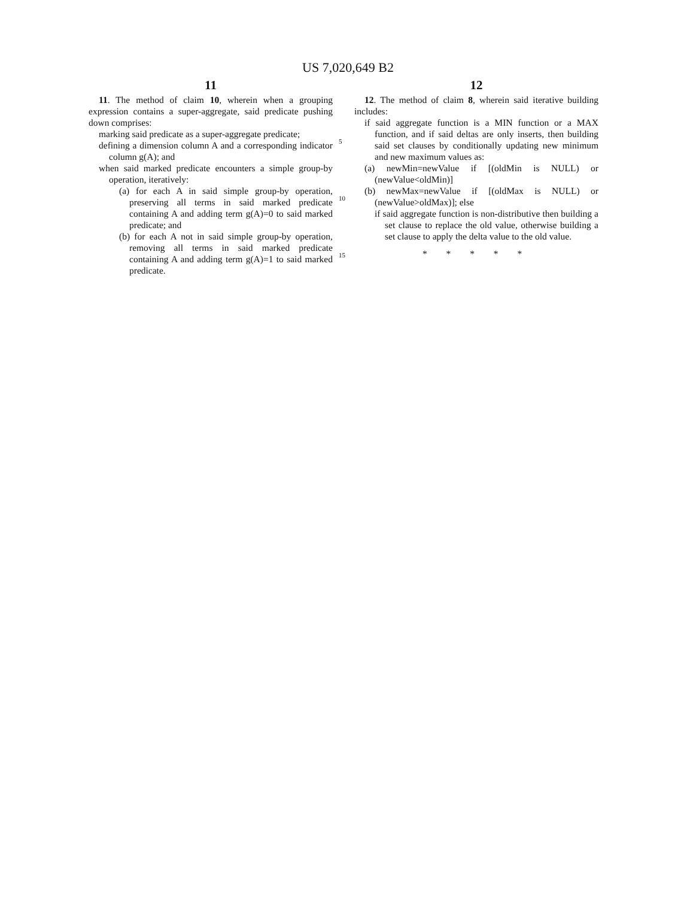US 7,020,649 B2
11
11. The method of claim 10, wherein when a grouping expression contains a super-aggregate, said predicate pushing down comprises:
marking said predicate as a super-aggregate predicate;
defining a dimension column A and a corresponding indicator column g(A); and
when said marked predicate encounters a simple group-by operation, iteratively:
(a) for each A in said simple group-by operation, preserving all terms in said marked predicate containing A and adding term g(A)=0 to said marked predicate; and
(b) for each A not in said simple group-by operation, removing all terms in said marked predicate containing A and adding term g(A)=1 to said marked predicate.
5
10
15
12
12. The method of claim 8, wherein said iterative building includes:
if said aggregate function is a MIN function or a MAX function, and if said deltas are only inserts, then building said set clauses by conditionally updating new minimum and new maximum values as:
(a) newMin=newValue if [(oldMin is NULL) or (newValue<oldMin)]
(b) newMax=newValue if [(oldMax is NULL) or (newValue>oldMax)]; else
if said aggregate function is non-distributive then building a set clause to replace the old value, otherwise building a set clause to apply the delta value to the old value.
* * * * *